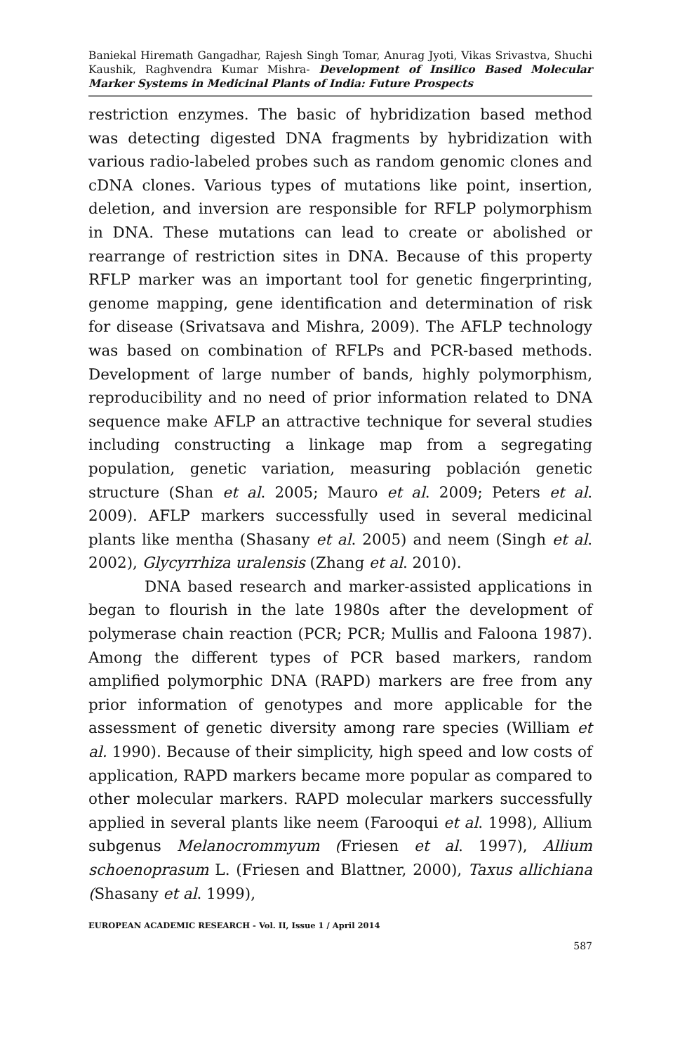Baniekal Hiremath Gangadhar, Rajesh Singh Tomar, Anurag Jyoti, Vikas Srivastva, Shuchi Kaushik, Raghvendra Kumar Mishra- Development of Insilico Based Molecular Marker Systems in Medicinal Plants of India: Future Prospects
restriction enzymes. The basic of hybridization based method was detecting digested DNA fragments by hybridization with various radio-labeled probes such as random genomic clones and cDNA clones. Various types of mutations like point, insertion, deletion, and inversion are responsible for RFLP polymorphism in DNA. These mutations can lead to create or abolished or rearrange of restriction sites in DNA. Because of this property RFLP marker was an important tool for genetic fingerprinting, genome mapping, gene identification and determination of risk for disease (Srivatsava and Mishra, 2009). The AFLP technology was based on combination of RFLPs and PCR-based methods. Development of large number of bands, highly polymorphism, reproducibility and no need of prior information related to DNA sequence make AFLP an attractive technique for several studies including constructing a linkage map from a segregating population, genetic variation, measuring población genetic structure (Shan et al. 2005; Mauro et al. 2009; Peters et al. 2009). AFLP markers successfully used in several medicinal plants like mentha (Shasany et al. 2005) and neem (Singh et al. 2002), Glycyrrhiza uralensis (Zhang et al. 2010).
DNA based research and marker-assisted applications in began to flourish in the late 1980s after the development of polymerase chain reaction (PCR; PCR; Mullis and Faloona 1987). Among the different types of PCR based markers, random amplified polymorphic DNA (RAPD) markers are free from any prior information of genotypes and more applicable for the assessment of genetic diversity among rare species (William et al. 1990). Because of their simplicity, high speed and low costs of application, RAPD markers became more popular as compared to other molecular markers. RAPD molecular markers successfully applied in several plants like neem (Farooqui et al. 1998), Allium subgenus Melanocrommyum (Friesen et al. 1997), Allium schoenoprasum L. (Friesen and Blattner, 2000), Taxus allichiana (Shasany et al. 1999),
EUROPEAN ACADEMIC RESEARCH - Vol. II, Issue 1 / April 2014
587